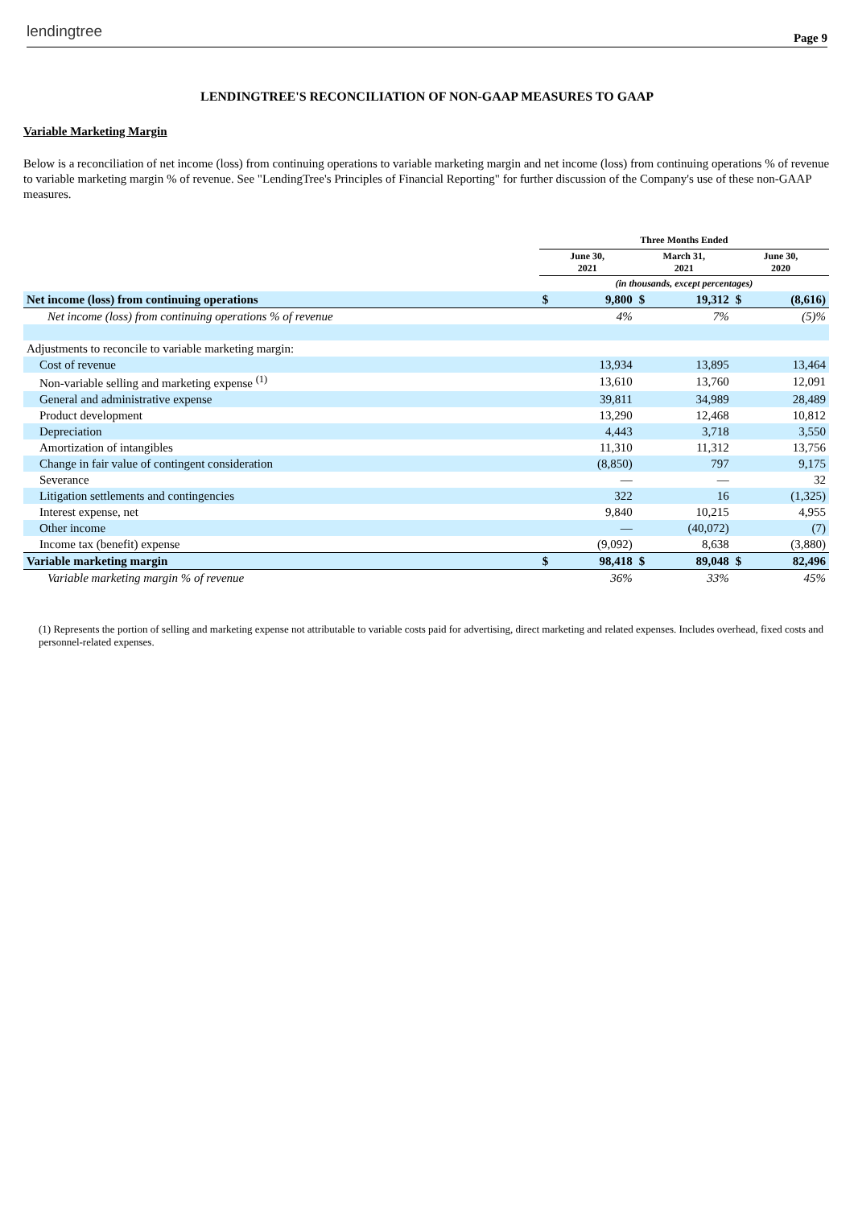lendingtree Page 9
LENDINGTREE'S RECONCILIATION OF NON-GAAP MEASURES TO GAAP
Variable Marketing Margin
Below is a reconciliation of net income (loss) from continuing operations to variable marketing margin and net income (loss) from continuing operations % of revenue to variable marketing margin % of revenue. See "LendingTree's Principles of Financial Reporting" for further discussion of the Company's use of these non-GAAP measures.
| | Three Months Ended | | | | | |
| | June 30, 2021 | | March 31, 2021 | | June 30, 2020 | |
| | (in thousands, except percentages) | | | | | |
| Net income (loss) from continuing operations | $ | 9,800 | $ | 19,312 | $ | (8,616) |
| Net income (loss) from continuing operations % of revenue | | 4% | | 7% | | (5)% |
| Adjustments to reconcile to variable marketing margin: | | | | | | |
| Cost of revenue | | 13,934 | | 13,895 | | 13,464 |
| Non-variable selling and marketing expense <sup>(1)</sup> | | 13,610 | | 13,760 | | 12,091 |
| General and administrative expense | | 39,811 | | 34,989 | | 28,489 |
| Product development | | 13,290 | | 12,468 | | 10,812 |
| Depreciation | | 4,443 | | 3,718 | | 3,550 |
| Amortization of intangibles | | 11,310 | | 11,312 | | 13,756 |
| Change in fair value of contingent consideration | | (8,850) | | 797 | | 9,175 |
| Severance | | — | | — | | 32 |
| Litigation settlements and contingencies | | 322 | | 16 | | (1,325) |
| Interest expense, net | | 9,840 | | 10,215 | | 4,955 |
| Other income | | — | | (40,072) | | (7) |
| Income tax (benefit) expense | | (9,092) | | 8,638 | | (3,880) |
| Variable marketing margin | $ | 98,418 | $ | 89,048 | $ | 82,496 |
| Variable marketing margin % of revenue | | 36% | | 33% | | 45% |
(1) Represents the portion of selling and marketing expense not attributable to variable costs paid for advertising, direct marketing and related expenses. Includes overhead, fixed costs and personnel-related expenses.